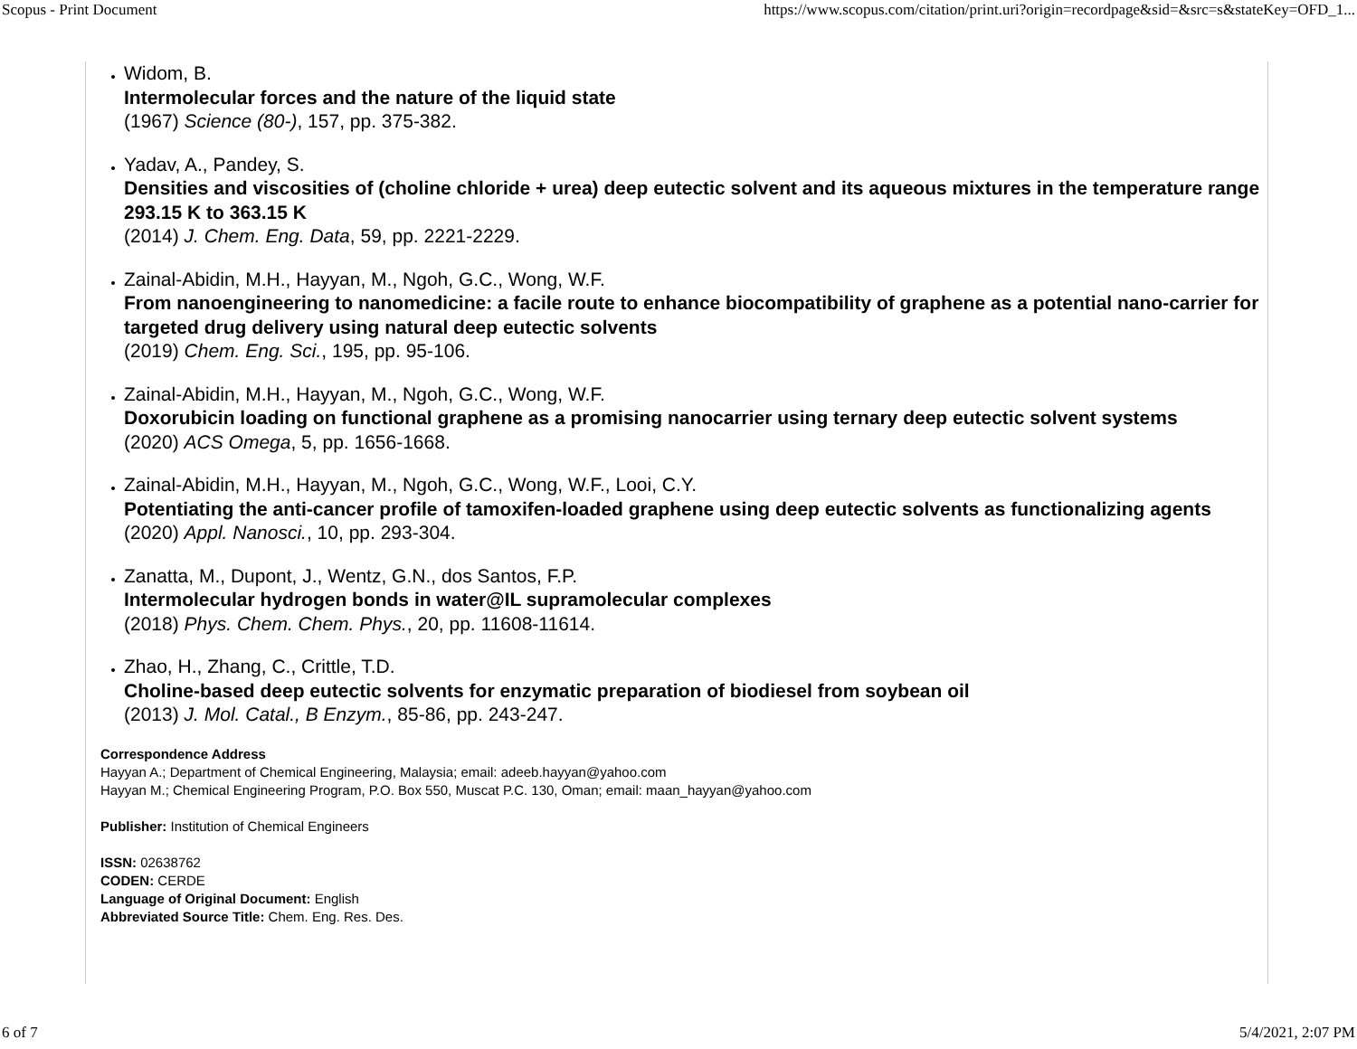Scopus - Print Document https://www.scopus.com/citation/print.uri?origin=recordpage&sid=&src=s&stateKey=OFD_1...
Widom, B.
Intermolecular forces and the nature of the liquid state
(1967) Science (80-), 157, pp. 375-382.
Yadav, A., Pandey, S.
Densities and viscosities of (choline chloride + urea) deep eutectic solvent and its aqueous mixtures in the temperature range 293.15 K to 363.15 K
(2014) J. Chem. Eng. Data, 59, pp. 2221-2229.
Zainal-Abidin, M.H., Hayyan, M., Ngoh, G.C., Wong, W.F.
From nanoengineering to nanomedicine: a facile route to enhance biocompatibility of graphene as a potential nano-carrier for targeted drug delivery using natural deep eutectic solvents
(2019) Chem. Eng. Sci., 195, pp. 95-106.
Zainal-Abidin, M.H., Hayyan, M., Ngoh, G.C., Wong, W.F.
Doxorubicin loading on functional graphene as a promising nanocarrier using ternary deep eutectic solvent systems
(2020) ACS Omega, 5, pp. 1656-1668.
Zainal-Abidin, M.H., Hayyan, M., Ngoh, G.C., Wong, W.F., Looi, C.Y.
Potentiating the anti-cancer profile of tamoxifen-loaded graphene using deep eutectic solvents as functionalizing agents
(2020) Appl. Nanosci., 10, pp. 293-304.
Zanatta, M., Dupont, J., Wentz, G.N., dos Santos, F.P.
Intermolecular hydrogen bonds in water@IL supramolecular complexes
(2018) Phys. Chem. Chem. Phys., 20, pp. 11608-11614.
Zhao, H., Zhang, C., Crittle, T.D.
Choline-based deep eutectic solvents for enzymatic preparation of biodiesel from soybean oil
(2013) J. Mol. Catal., B Enzym., 85-86, pp. 243-247.
Correspondence Address
Hayyan A.; Department of Chemical Engineering, Malaysia; email: adeeb.hayyan@yahoo.com
Hayyan M.; Chemical Engineering Program, P.O. Box 550, Muscat P.C. 130, Oman; email: maan_hayyan@yahoo.com
Publisher: Institution of Chemical Engineers
ISSN: 02638762
CODEN: CERDE
Language of Original Document: English
Abbreviated Source Title: Chem. Eng. Res. Des.
6 of 7 5/4/2021, 2:07 PM